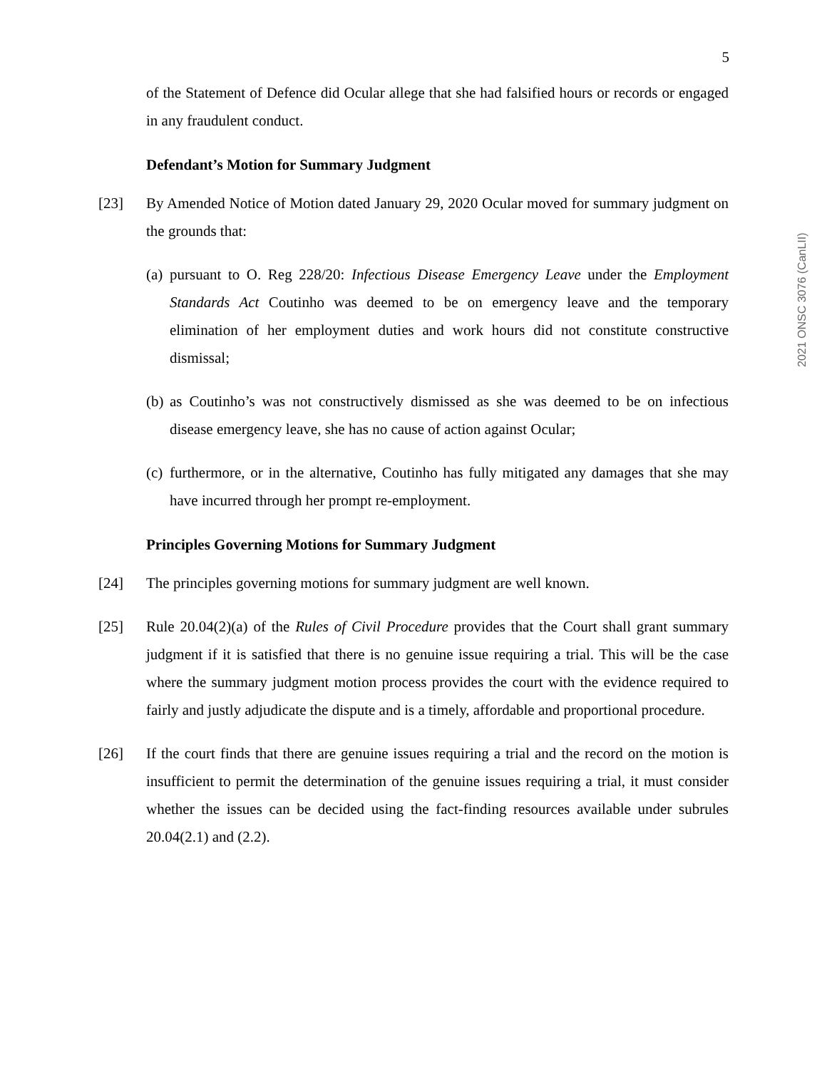5
of the Statement of Defence did Ocular allege that she had falsified hours or records or engaged in any fraudulent conduct.
Defendant’s Motion for Summary Judgment
[23] By Amended Notice of Motion dated January 29, 2020 Ocular moved for summary judgment on the grounds that:
(a)
pursuant to O. Reg 228/20: Infectious Disease Emergency Leave under the Employment Standards Act Coutinho was deemed to be on emergency leave and the temporary elimination of her employment duties and work hours did not constitute constructive dismissal;
(b)
as Coutinho’s was not constructively dismissed as she was deemed to be on infectious disease emergency leave, she has no cause of action against Ocular;
(c)
furthermore, or in the alternative, Coutinho has fully mitigated any damages that she may have incurred through her prompt re-employment.
Principles Governing Motions for Summary Judgment
[24] The principles governing motions for summary judgment are well known.
[25] Rule 20.04(2)(a) of the Rules of Civil Procedure provides that the Court shall grant summary judgment if it is satisfied that there is no genuine issue requiring a trial. This will be the case where the summary judgment motion process provides the court with the evidence required to fairly and justly adjudicate the dispute and is a timely, affordable and proportional procedure.
[26] If the court finds that there are genuine issues requiring a trial and the record on the motion is insufficient to permit the determination of the genuine issues requiring a trial, it must consider whether the issues can be decided using the fact-finding resources available under subrules 20.04(2.1) and (2.2).
2021 ONSC 3076 (CanLII)